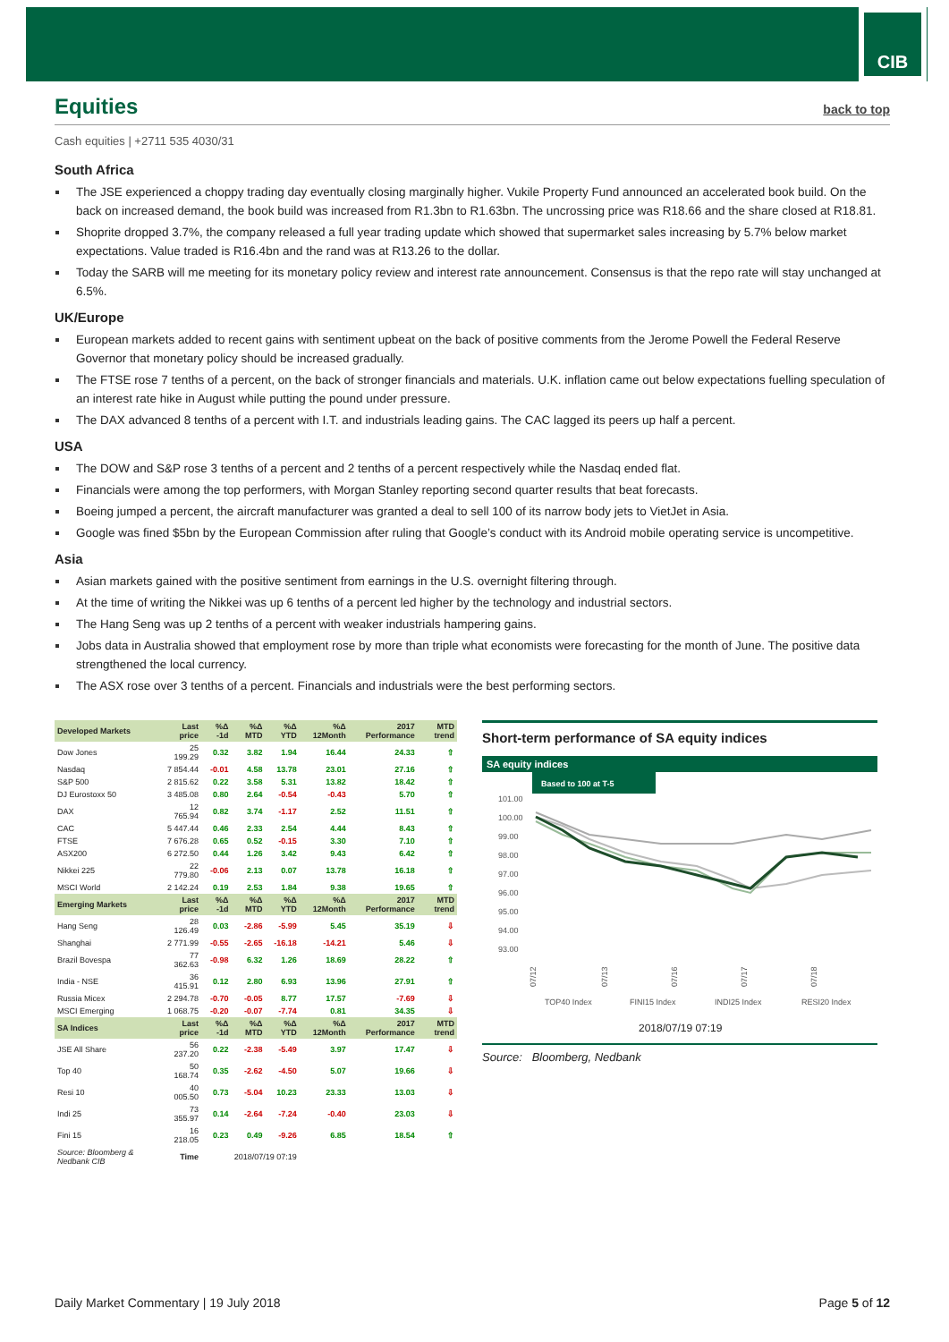CIB
Equities back to top
Cash equities | +2711 535 4030/31
South Africa
The JSE experienced a choppy trading day eventually closing marginally higher. Vukile Property Fund announced an accelerated book build. On the back on increased demand, the book build was increased from R1.3bn to R1.63bn. The uncrossing price was R18.66 and the share closed at R18.81.
Shoprite dropped 3.7%, the company released a full year trading update which showed that supermarket sales increasing by 5.7% below market expectations. Value traded is R16.4bn and the rand was at R13.26 to the dollar.
Today the SARB will me meeting for its monetary policy review and interest rate announcement. Consensus is that the repo rate will stay unchanged at 6.5%.
UK/Europe
European markets added to recent gains with sentiment upbeat on the back of positive comments from the Jerome Powell the Federal Reserve Governor that monetary policy should be increased gradually.
The FTSE rose 7 tenths of a percent, on the back of stronger financials and materials. U.K. inflation came out below expectations fuelling speculation of an interest rate hike in August while putting the pound under pressure.
The DAX advanced 8 tenths of a percent with I.T. and industrials leading gains. The CAC lagged its peers up half a percent.
USA
The DOW and S&P rose 3 tenths of a percent and 2 tenths of a percent respectively while the Nasdaq ended flat.
Financials were among the top performers, with Morgan Stanley reporting second quarter results that beat forecasts.
Boeing jumped a percent, the aircraft manufacturer was granted a deal to sell 100 of its narrow body jets to VietJet in Asia.
Google was fined $5bn by the European Commission after ruling that Google’s conduct with its Android mobile operating service is uncompetitive.
Asia
Asian markets gained with the positive sentiment from earnings in the U.S. overnight filtering through.
At the time of writing the Nikkei was up 6 tenths of a percent led higher by the technology and industrial sectors.
The Hang Seng was up 2 tenths of a percent with weaker industrials hampering gains.
Jobs data in Australia showed that employment rose by more than triple what economists were forecasting for the month of June. The positive data strengthened the local currency.
The ASX rose over 3 tenths of a percent. Financials and industrials were the best performing sectors.
| Developed Markets | Last price | %Δ -1d | %Δ MTD | %Δ YTD | %Δ 12Month | 2017 Performance | MTD trend |
| --- | --- | --- | --- | --- | --- | --- | --- |
| Dow Jones | 25 199.29 | 0.32 | 3.82 | 1.94 | 16.44 | 24.33 | ⇧ |
| Nasdaq | 7 854.44 | -0.01 | 4.58 | 13.78 | 23.01 | 27.16 | ⇧ |
| S&P 500 | 2 815.62 | 0.22 | 3.58 | 5.31 | 13.82 | 18.42 | ⇧ |
| DJ Eurostoxx 50 | 3 485.08 | 0.80 | 2.64 | -0.54 | -0.43 | 5.70 | ⇧ |
| DAX | 12 765.94 | 0.82 | 3.74 | -1.17 | 2.52 | 11.51 | ⇧ |
| CAC | 5 447.44 | 0.46 | 2.33 | 2.54 | 4.44 | 8.43 | ⇧ |
| FTSE | 7 676.28 | 0.65 | 0.52 | -0.15 | 3.30 | 7.10 | ⇧ |
| ASX200 | 6 272.50 | 0.44 | 1.26 | 3.42 | 9.43 | 6.42 | ⇧ |
| Nikkei 225 | 22 779.80 | -0.06 | 2.13 | 0.07 | 13.78 | 16.18 | ⇧ |
| MSCI World | 2 142.24 | 0.19 | 2.53 | 1.84 | 9.38 | 19.65 | ⇧ |
| Emerging Markets | Last price | %Δ -1d | %Δ MTD | %Δ YTD | %Δ 12Month | 2017 Performance | MTD trend |
| Hang Seng | 28 126.49 | 0.03 | -2.86 | -5.99 | 5.45 | 35.19 | ⇩ |
| Shanghai | 2 771.99 | -0.55 | -2.65 | -16.18 | -14.21 | 5.46 | ⇩ |
| Brazil Bovespa | 77 362.63 | -0.98 | 6.32 | 1.26 | 18.69 | 28.22 | ⇧ |
| India - NSE | 36 415.91 | 0.12 | 2.80 | 6.93 | 13.96 | 27.91 | ⇧ |
| Russia Micex | 2 294.78 | -0.70 | -0.05 | 8.77 | 17.57 | -7.69 | ⇩ |
| MSCI Emerging | 1 068.75 | -0.20 | -0.07 | -7.74 | 0.81 | 34.35 | ⇩ |
| SA Indices | Last price | %Δ -1d | %Δ MTD | %Δ YTD | %Δ 12Month | 2017 Performance | MTD trend |
| JSE All Share | 56 237.20 | 0.22 | -2.38 | -5.49 | 3.97 | 17.47 | ⇩ |
| Top 40 | 50 168.74 | 0.35 | -2.62 | -4.50 | 5.07 | 19.66 | ⇩ |
| Resi 10 | 40 005.50 | 0.73 | -5.04 | 10.23 | 23.33 | 13.03 | ⇩ |
| Indi 25 | 73 355.97 | 0.14 | -2.64 | -7.24 | -0.40 | 23.03 | ⇩ |
| Fini 15 | 16 218.05 | 0.23 | 0.49 | -9.26 | 6.85 | 18.54 | ⇧ |
| Source: Bloomberg & Nedbank CIB | Time | 2018/07/19 07:19 | | | | | |
Short-term performance of SA equity indices
SA equity indices
Based to 100 at T-5
101.00
100.00
99.00
98.00
97.00
96.00
95.00
94.00
93.00
07/12
07/13
07/16
07/17
07/18
TOP40 Index
FINI15 Index
INDI25 Index
RESI20 Index
2018/07/19 07:19
Source: Bloomberg, Nedbank
Daily Market Commentary | 19 July 2018 Page 5 of 12